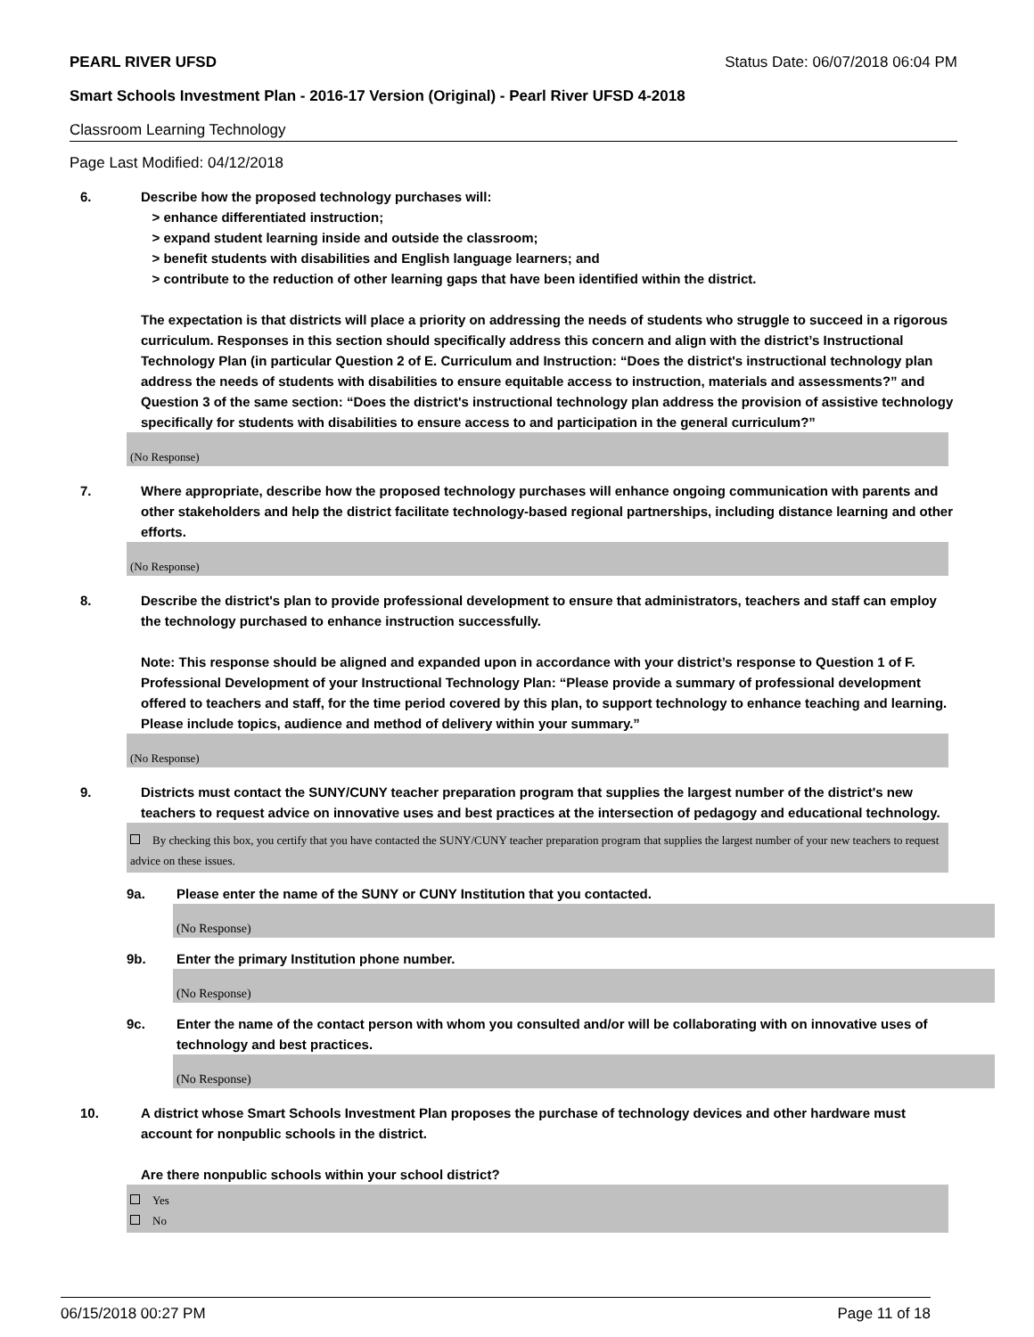PEARL RIVER UFSD Status Date: 06/07/2018 06:04 PM
Smart Schools Investment Plan - 2016-17 Version (Original) - Pearl River UFSD 4-2018
Classroom Learning Technology
Page Last Modified: 04/12/2018
6. Describe how the proposed technology purchases will:
> enhance differentiated instruction;
> expand student learning inside and outside the classroom;
> benefit students with disabilities and English language learners; and
> contribute to the reduction of other learning gaps that have been identified within the district.
The expectation is that districts will place a priority on addressing the needs of students who struggle to succeed in a rigorous curriculum. Responses in this section should specifically address this concern and align with the district’s Instructional Technology Plan (in particular Question 2 of E. Curriculum and Instruction: “Does the district's instructional technology plan address the needs of students with disabilities to ensure equitable access to instruction, materials and assessments?” and Question 3 of the same section: “Does the district's instructional technology plan address the provision of assistive technology specifically for students with disabilities to ensure access to and participation in the general curriculum?”
(No Response)
7. Where appropriate, describe how the proposed technology purchases will enhance ongoing communication with parents and other stakeholders and help the district facilitate technology-based regional partnerships, including distance learning and other efforts.
(No Response)
8. Describe the district's plan to provide professional development to ensure that administrators, teachers and staff can employ the technology purchased to enhance instruction successfully.
Note: This response should be aligned and expanded upon in accordance with your district’s response to Question 1 of F. Professional Development of your Instructional Technology Plan: “Please provide a summary of professional development offered to teachers and staff, for the time period covered by this plan, to support technology to enhance teaching and learning. Please include topics, audience and method of delivery within your summary.”
(No Response)
9. Districts must contact the SUNY/CUNY teacher preparation program that supplies the largest number of the district's new teachers to request advice on innovative uses and best practices at the intersection of pedagogy and educational technology.
By checking this box, you certify that you have contacted the SUNY/CUNY teacher preparation program that supplies the largest number of your new teachers to request advice on these issues.
9a. Please enter the name of the SUNY or CUNY Institution that you contacted.
(No Response)
9b. Enter the primary Institution phone number.
(No Response)
9c. Enter the name of the contact person with whom you consulted and/or will be collaborating with on innovative uses of technology and best practices.
(No Response)
10. A district whose Smart Schools Investment Plan proposes the purchase of technology devices and other hardware must account for nonpublic schools in the district.
Are there nonpublic schools within your school district?
Yes
No
06/15/2018 00:27 PM Page 11 of 18